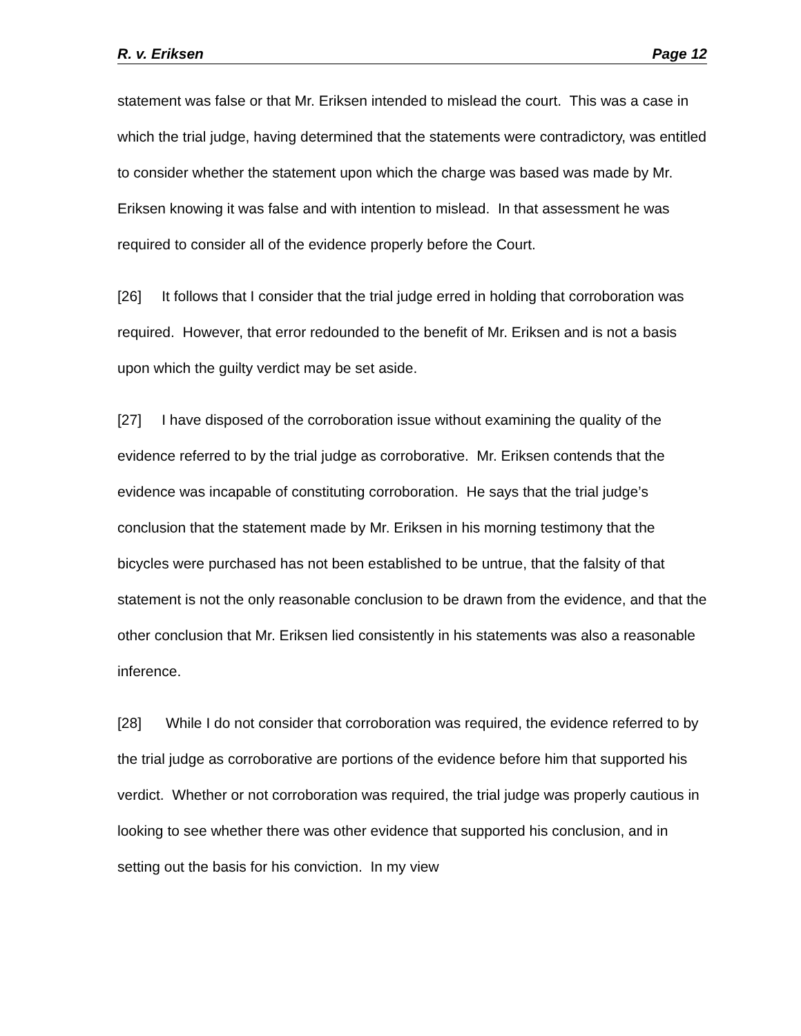R. v. Eriksen Page 12
statement was false or that Mr. Eriksen intended to mislead the court. This was a case in which the trial judge, having determined that the statements were contradictory, was entitled to consider whether the statement upon which the charge was based was made by Mr. Eriksen knowing it was false and with intention to mislead. In that assessment he was required to consider all of the evidence properly before the Court.
[26] It follows that I consider that the trial judge erred in holding that corroboration was required. However, that error redounded to the benefit of Mr. Eriksen and is not a basis upon which the guilty verdict may be set aside.
[27] I have disposed of the corroboration issue without examining the quality of the evidence referred to by the trial judge as corroborative. Mr. Eriksen contends that the evidence was incapable of constituting corroboration. He says that the trial judge’s conclusion that the statement made by Mr. Eriksen in his morning testimony that the bicycles were purchased has not been established to be untrue, that the falsity of that statement is not the only reasonable conclusion to be drawn from the evidence, and that the other conclusion that Mr. Eriksen lied consistently in his statements was also a reasonable inference.
[28] While I do not consider that corroboration was required, the evidence referred to by the trial judge as corroborative are portions of the evidence before him that supported his verdict. Whether or not corroboration was required, the trial judge was properly cautious in looking to see whether there was other evidence that supported his conclusion, and in setting out the basis for his conviction. In my view